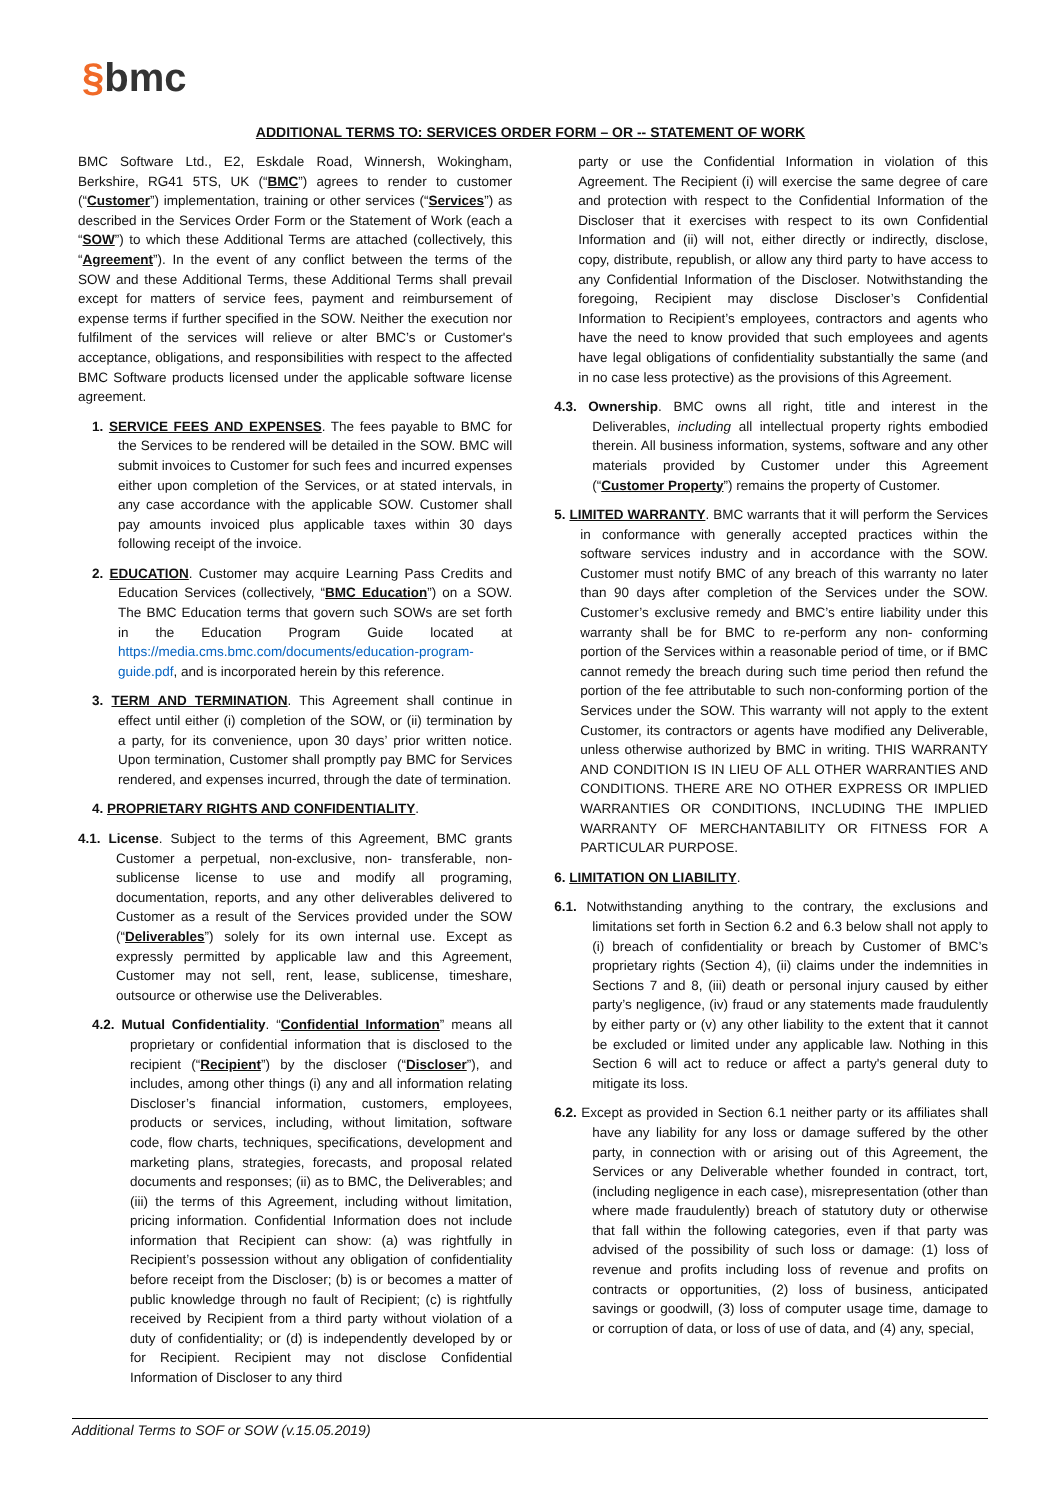§bmc
ADDITIONAL TERMS TO: SERVICES ORDER FORM – OR -- STATEMENT OF WORK
BMC Software Ltd., E2, Eskdale Road, Winnersh, Wokingham, Berkshire, RG41 5TS, UK (“BMC”) agrees to render to customer (“Customer”) implementation, training or other services (“Services”) as described in the Services Order Form or the Statement of Work (each a “SOW”) to which these Additional Terms are attached (collectively, this “Agreement”). In the event of any conflict between the terms of the SOW and these Additional Terms, these Additional Terms shall prevail except for matters of service fees, payment and reimbursement of expense terms if further specified in the SOW. Neither the execution nor fulfilment of the services will relieve or alter BMC’s or Customer's acceptance, obligations, and responsibilities with respect to the affected BMC Software products licensed under the applicable software license agreement.
1. SERVICE FEES AND EXPENSES. The fees payable to BMC for the Services to be rendered will be detailed in the SOW. BMC will submit invoices to Customer for such fees and incurred expenses either upon completion of the Services, or at stated intervals, in any case accordance with the applicable SOW. Customer shall pay amounts invoiced plus applicable taxes within 30 days following receipt of the invoice.
2. EDUCATION. Customer may acquire Learning Pass Credits and Education Services (collectively, “BMC Education”) on a SOW. The BMC Education terms that govern such SOWs are set forth in the Education Program Guide located at https://media.cms.bmc.com/documents/education-program-guide.pdf, and is incorporated herein by this reference.
3. TERM AND TERMINATION. This Agreement shall continue in effect until either (i) completion of the SOW, or (ii) termination by a party, for its convenience, upon 30 days’ prior written notice. Upon termination, Customer shall promptly pay BMC for Services rendered, and expenses incurred, through the date of termination.
4. PROPRIETARY RIGHTS AND CONFIDENTIALITY.
4.1. License. Subject to the terms of this Agreement, BMC grants Customer a perpetual, non-exclusive, non- transferable, non-sublicense license to use and modify all programing, documentation, reports, and any other deliverables delivered to Customer as a result of the Services provided under the SOW (“Deliverables”) solely for its own internal use. Except as expressly permitted by applicable law and this Agreement, Customer may not sell, rent, lease, sublicense, timeshare, outsource or otherwise use the Deliverables.
4.2. Mutual Confidentiality. “Confidential Information” means all proprietary or confidential information that is disclosed to the recipient (“Recipient”) by the discloser (“Discloser”), and includes, among other things (i) any and all information relating Discloser’s financial information, customers, employees, products or services, including, without limitation, software code, flow charts, techniques, specifications, development and marketing plans, strategies, forecasts, and proposal related documents and responses; (ii) as to BMC, the Deliverables; and (iii) the terms of this Agreement, including without limitation, pricing information. Confidential Information does not include information that Recipient can show: (a) was rightfully in Recipient’s possession without any obligation of confidentiality before receipt from the Discloser; (b) is or becomes a matter of public knowledge through no fault of Recipient; (c) is rightfully received by Recipient from a third party without violation of a duty of confidentiality; or (d) is independently developed by or for Recipient. Recipient may not disclose Confidential Information of Discloser to any third
party or use the Confidential Information in violation of this Agreement. The Recipient (i) will exercise the same degree of care and protection with respect to the Confidential Information of the Discloser that it exercises with respect to its own Confidential Information and (ii) will not, either directly or indirectly, disclose, copy, distribute, republish, or allow any third party to have access to any Confidential Information of the Discloser. Notwithstanding the foregoing, Recipient may disclose Discloser’s Confidential Information to Recipient’s employees, contractors and agents who have the need to know provided that such employees and agents have legal obligations of confidentiality substantially the same (and in no case less protective) as the provisions of this Agreement.
4.3. Ownership. BMC owns all right, title and interest in the Deliverables, including all intellectual property rights embodied therein. All business information, systems, software and any other materials provided by Customer under this Agreement (“Customer Property”) remains the property of Customer.
5. LIMITED WARRANTY. BMC warrants that it will perform the Services in conformance with generally accepted practices within the software services industry and in accordance with the SOW. Customer must notify BMC of any breach of this warranty no later than 90 days after completion of the Services under the SOW. Customer’s exclusive remedy and BMC’s entire liability under this warranty shall be for BMC to re-perform any non- conforming portion of the Services within a reasonable period of time, or if BMC cannot remedy the breach during such time period then refund the portion of the fee attributable to such non-conforming portion of the Services under the SOW. This warranty will not apply to the extent Customer, its contractors or agents have modified any Deliverable, unless otherwise authorized by BMC in writing. THIS WARRANTY AND CONDITION IS IN LIEU OF ALL OTHER WARRANTIES AND CONDITIONS. THERE ARE NO OTHER EXPRESS OR IMPLIED WARRANTIES OR CONDITIONS, INCLUDING THE IMPLIED WARRANTY OF MERCHANTABILITY OR FITNESS FOR A PARTICULAR PURPOSE.
6. LIMITATION ON LIABILITY.
6.1. Notwithstanding anything to the contrary, the exclusions and limitations set forth in Section 6.2 and 6.3 below shall not apply to (i) breach of confidentiality or breach by Customer of BMC’s proprietary rights (Section 4), (ii) claims under the indemnities in Sections 7 and 8, (iii) death or personal injury caused by either party’s negligence, (iv) fraud or any statements made fraudulently by either party or (v) any other liability to the extent that it cannot be excluded or limited under any applicable law. Nothing in this Section 6 will act to reduce or affect a party's general duty to mitigate its loss.
6.2. Except as provided in Section 6.1 neither party or its affiliates shall have any liability for any loss or damage suffered by the other party, in connection with or arising out of this Agreement, the Services or any Deliverable whether founded in contract, tort, (including negligence in each case), misrepresentation (other than where made fraudulently) breach of statutory duty or otherwise that fall within the following categories, even if that party was advised of the possibility of such loss or damage: (1) loss of revenue and profits including loss of revenue and profits on contracts or opportunities, (2) loss of business, anticipated savings or goodwill, (3) loss of computer usage time, damage to or corruption of data, or loss of use of data, and (4) any, special,
Additional Terms to SOF or SOW (v.15.05.2019)